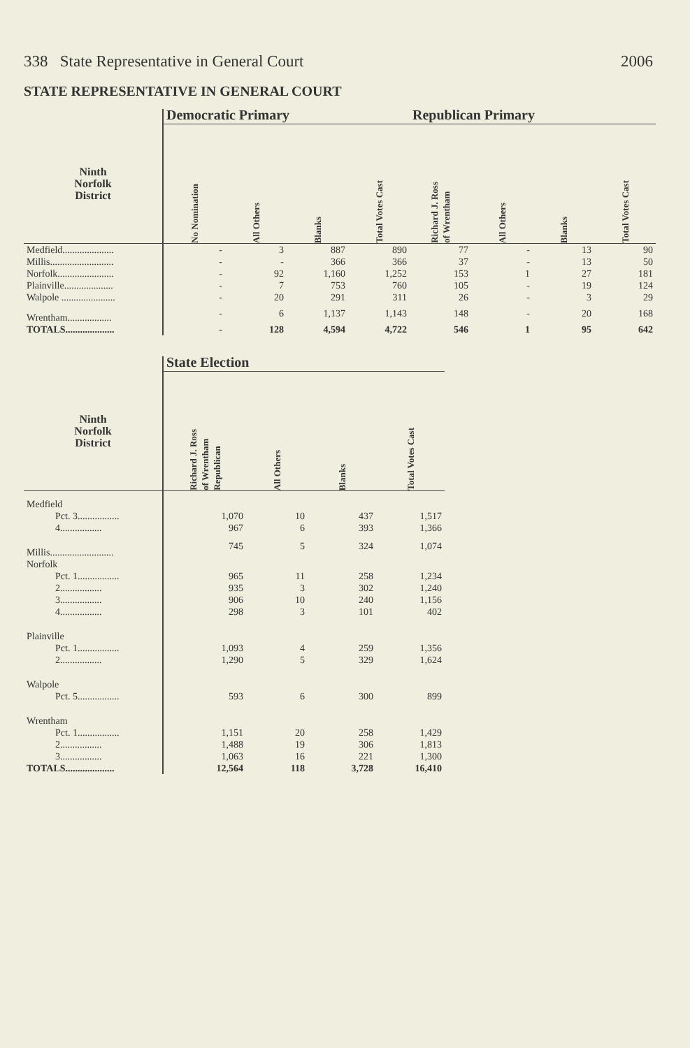338 State Representative in General Court 2006
STATE REPRESENTATIVE IN GENERAL COURT
| | Democratic Primary | | | | Republican Primary | | | |
| --- | --- | --- | --- | --- | --- | --- | --- | --- |
| Ninth Norfolk District | No Nomination | All Others | Blanks | Total Votes Cast | Richard J. Ross of Wrentham | All Others | Blanks | Total Votes Cast |
| Medfield..................... | - | 3 | 887 | 890 | 77 | - | 13 | 90 |
| Millis.......................... | - | - | 366 | 366 | 37 | - | 13 | 50 |
| Norfolk....................... | - | 92 | 1,160 | 1,252 | 153 | 1 | 27 | 181 |
| Plainville.................... | - | 7 | 753 | 760 | 105 | - | 19 | 124 |
| Walpole ...................... | - | 20 | 291 | 311 | 26 | - | 3 | 29 |
| Wrentham.................. | - | 6 | 1,137 | 1,143 | 148 | - | 20 | 168 |
| TOTALS.................... | - | 128 | 4,594 | 4,722 | 546 | 1 | 95 | 642 |
| | State Election | | | |
| --- | --- | --- | --- | --- |
| Ninth Norfolk District | Richard J. Ross of Wrentham Republican | All Others | Blanks | Total Votes Cast |
| Medfield | | | | |
| Pct. 3................. | 1,070 | 10 | 437 | 1,517 |
| 4................. | 967 | 6 | 393 | 1,366 |
| Millis.......................... | 745 | 5 | 324 | 1,074 |
| Norfolk | | | | |
| Pct. 1................. | 965 | 11 | 258 | 1,234 |
| 2................. | 935 | 3 | 302 | 1,240 |
| 3................. | 906 | 10 | 240 | 1,156 |
| 4................. | 298 | 3 | 101 | 402 |
| Plainville | | | | |
| Pct. 1................. | 1,093 | 4 | 259 | 1,356 |
| 2................. | 1,290 | 5 | 329 | 1,624 |
| Walpole | | | | |
| Pct. 5................. | 593 | 6 | 300 | 899 |
| Wrentham | | | | |
| Pct. 1................. | 1,151 | 20 | 258 | 1,429 |
| 2................. | 1,488 | 19 | 306 | 1,813 |
| 3................. | 1,063 | 16 | 221 | 1,300 |
| TOTALS.................... | 12,564 | 118 | 3,728 | 16,410 |